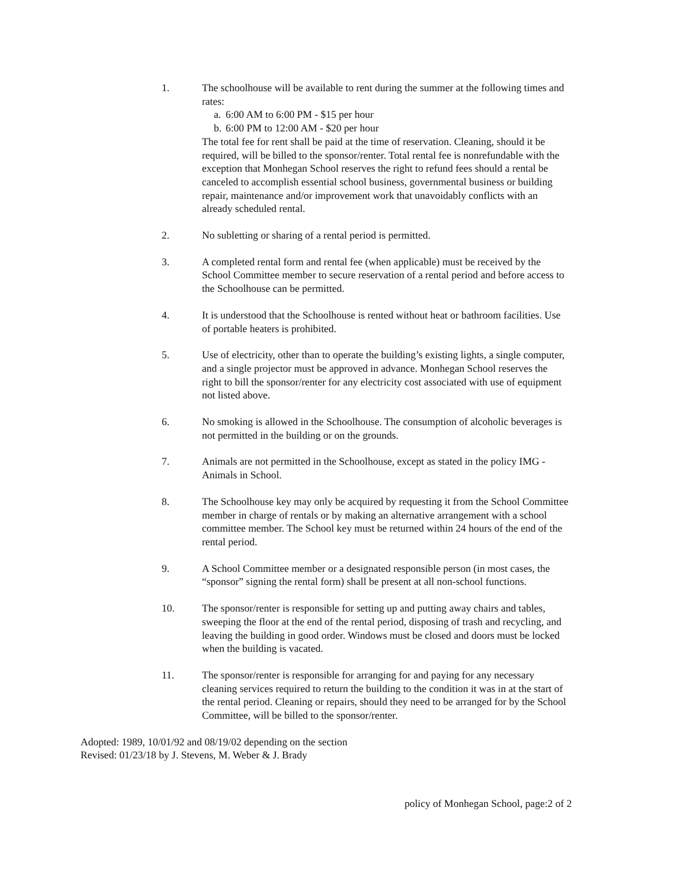1. The schoolhouse will be available to rent during the summer at the following times and rates:
a. 6:00 AM to 6:00 PM - $15 per hour
b. 6:00 PM to 12:00 AM - $20 per hour
The total fee for rent shall be paid at the time of reservation. Cleaning, should it be required, will be billed to the sponsor/renter. Total rental fee is nonrefundable with the exception that Monhegan School reserves the right to refund fees should a rental be canceled to accomplish essential school business, governmental business or building repair, maintenance and/or improvement work that unavoidably conflicts with an already scheduled rental.
2. No subletting or sharing of a rental period is permitted.
3. A completed rental form and rental fee (when applicable) must be received by the School Committee member to secure reservation of a rental period and before access to the Schoolhouse can be permitted.
4. It is understood that the Schoolhouse is rented without heat or bathroom facilities. Use of portable heaters is prohibited.
5. Use of electricity, other than to operate the building’s existing lights, a single computer, and a single projector must be approved in advance. Monhegan School reserves the right to bill the sponsor/renter for any electricity cost associated with use of equipment not listed above.
6. No smoking is allowed in the Schoolhouse. The consumption of alcoholic beverages is not permitted in the building or on the grounds.
7. Animals are not permitted in the Schoolhouse, except as stated in the policy IMG - Animals in School.
8. The Schoolhouse key may only be acquired by requesting it from the School Committee member in charge of rentals or by making an alternative arrangement with a school committee member. The School key must be returned within 24 hours of the end of the rental period.
9. A School Committee member or a designated responsible person (in most cases, the “sponsor” signing the rental form) shall be present at all non-school functions.
10. The sponsor/renter is responsible for setting up and putting away chairs and tables, sweeping the floor at the end of the rental period, disposing of trash and recycling, and leaving the building in good order. Windows must be closed and doors must be locked when the building is vacated.
11. The sponsor/renter is responsible for arranging for and paying for any necessary cleaning services required to return the building to the condition it was in at the start of the rental period. Cleaning or repairs, should they need to be arranged for by the School Committee, will be billed to the sponsor/renter.
Adopted: 1989, 10/01/92 and 08/19/02 depending on the section
Revised: 01/23/18 by J. Stevens, M. Weber & J. Brady
policy of Monhegan School, page:2 of 2